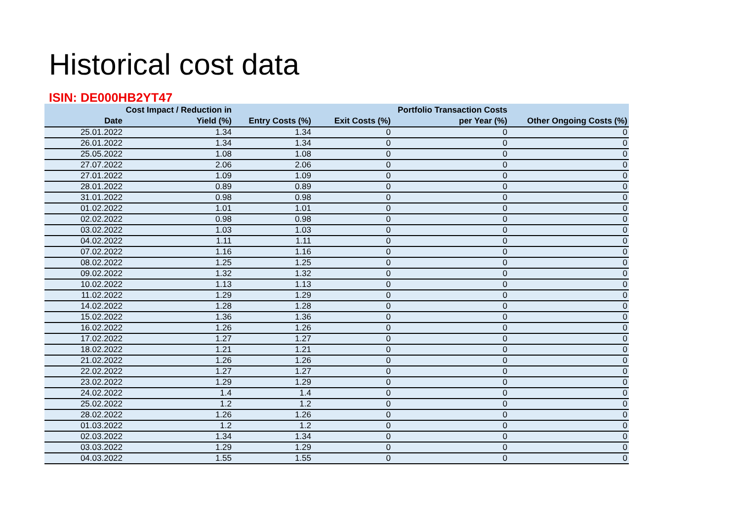Historical cost data
ISIN: DE000HB2YT47
| Date | Cost Impact / Reduction in Yield (%) | Entry Costs (%) | Exit Costs (%) | Portfolio Transaction Costs per Year (%) | Other Ongoing Costs (%) |
| --- | --- | --- | --- | --- | --- |
| 25.01.2022 | 1.34 | 1.34 | 0 | 0 | 0 |
| 26.01.2022 | 1.34 | 1.34 | 0 | 0 | 0 |
| 25.05.2022 | 1.08 | 1.08 | 0 | 0 | 0 |
| 27.07.2022 | 2.06 | 2.06 | 0 | 0 | 0 |
| 27.01.2022 | 1.09 | 1.09 | 0 | 0 | 0 |
| 28.01.2022 | 0.89 | 0.89 | 0 | 0 | 0 |
| 31.01.2022 | 0.98 | 0.98 | 0 | 0 | 0 |
| 01.02.2022 | 1.01 | 1.01 | 0 | 0 | 0 |
| 02.02.2022 | 0.98 | 0.98 | 0 | 0 | 0 |
| 03.02.2022 | 1.03 | 1.03 | 0 | 0 | 0 |
| 04.02.2022 | 1.11 | 1.11 | 0 | 0 | 0 |
| 07.02.2022 | 1.16 | 1.16 | 0 | 0 | 0 |
| 08.02.2022 | 1.25 | 1.25 | 0 | 0 | 0 |
| 09.02.2022 | 1.32 | 1.32 | 0 | 0 | 0 |
| 10.02.2022 | 1.13 | 1.13 | 0 | 0 | 0 |
| 11.02.2022 | 1.29 | 1.29 | 0 | 0 | 0 |
| 14.02.2022 | 1.28 | 1.28 | 0 | 0 | 0 |
| 15.02.2022 | 1.36 | 1.36 | 0 | 0 | 0 |
| 16.02.2022 | 1.26 | 1.26 | 0 | 0 | 0 |
| 17.02.2022 | 1.27 | 1.27 | 0 | 0 | 0 |
| 18.02.2022 | 1.21 | 1.21 | 0 | 0 | 0 |
| 21.02.2022 | 1.26 | 1.26 | 0 | 0 | 0 |
| 22.02.2022 | 1.27 | 1.27 | 0 | 0 | 0 |
| 23.02.2022 | 1.29 | 1.29 | 0 | 0 | 0 |
| 24.02.2022 | 1.4 | 1.4 | 0 | 0 | 0 |
| 25.02.2022 | 1.2 | 1.2 | 0 | 0 | 0 |
| 28.02.2022 | 1.26 | 1.26 | 0 | 0 | 0 |
| 01.03.2022 | 1.2 | 1.2 | 0 | 0 | 0 |
| 02.03.2022 | 1.34 | 1.34 | 0 | 0 | 0 |
| 03.03.2022 | 1.29 | 1.29 | 0 | 0 | 0 |
| 04.03.2022 | 1.55 | 1.55 | 0 | 0 | 0 |